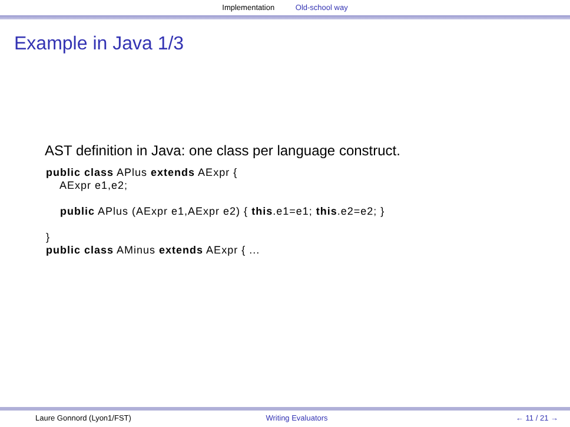Implementation Old-school way
Example in Java 1/3
AST definition in Java: one class per language construct.
public class APlus extends AExpr {
    AExpr e1,e2;

    public APlus (AExpr e1,AExpr e2) { this.e1=e1; this.e2=e2; }

}
public class AMinus extends AExpr { ...
Laure Gonnord (Lyon1/FST) Writing Evaluators ← 11 / 21 →